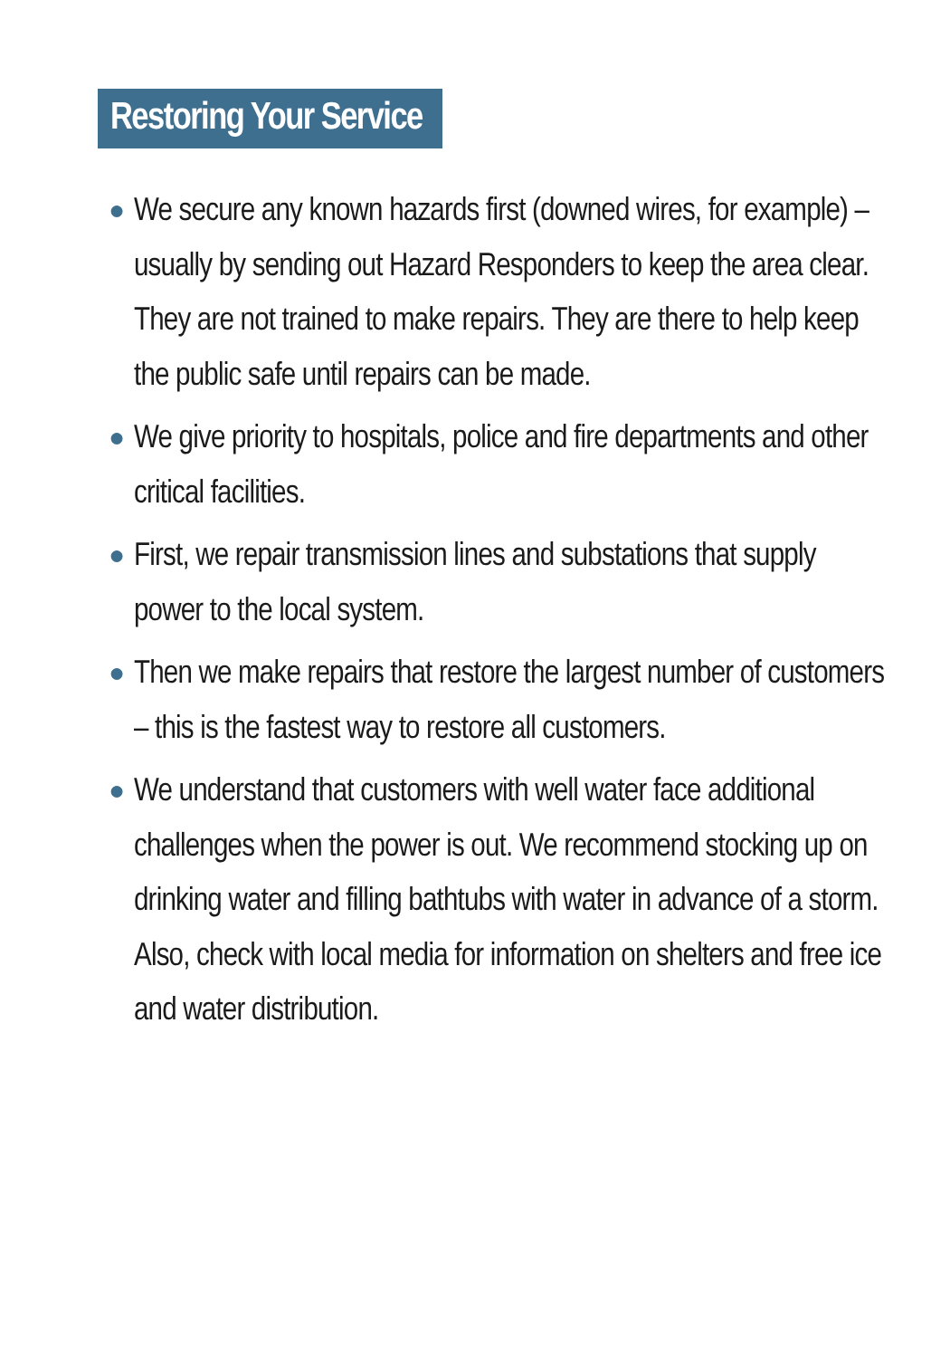Restoring Your Service
● We secure any known hazards first (downed wires, for example) – usually by sending out Hazard Responders to keep the area clear. They are not trained to make repairs. They are there to help keep the public safe until repairs can be made.
● We give priority to hospitals, police and fire departments and other critical facilities.
● First, we repair transmission lines and substations that supply power to the local system.
● Then we make repairs that restore the largest number of customers – this is the fastest way to restore all customers.
● We understand that customers with well water face additional challenges when the power is out. We recommend stocking up on drinking water and filling bathtubs with water in advance of a storm. Also, check with local media for information on shelters and free ice and water distribution.